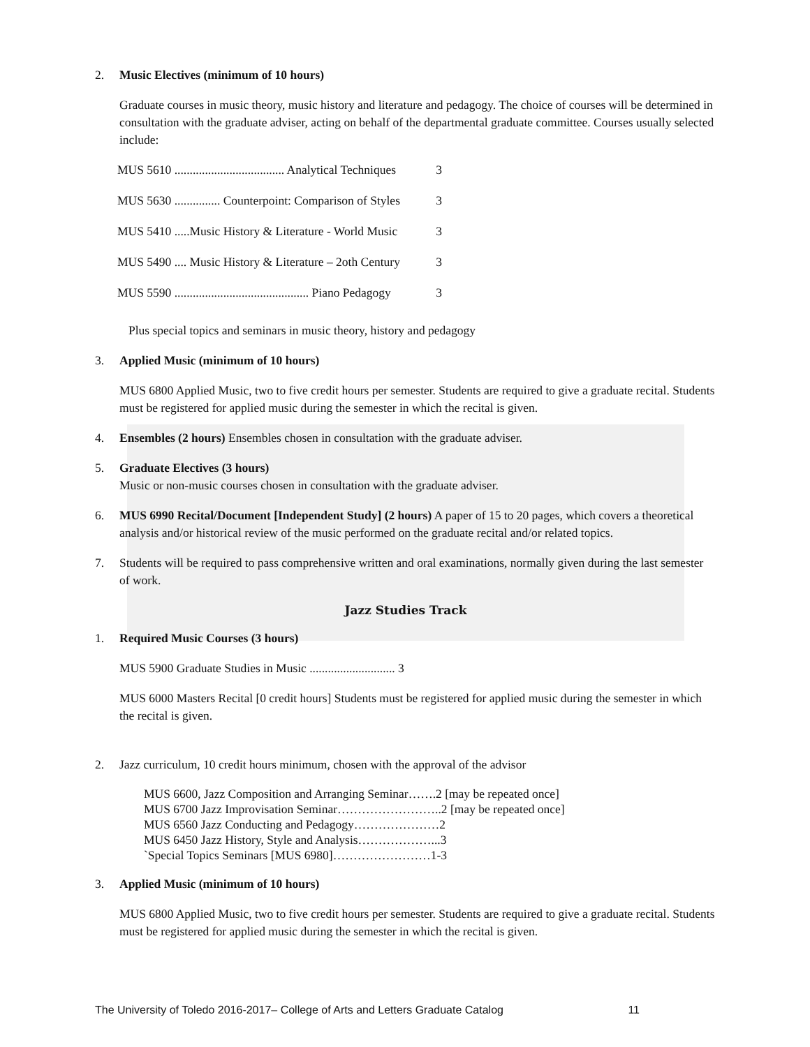2. Music Electives (minimum of 10 hours)
Graduate courses in music theory, music history and literature and pedagogy. The choice of courses will be determined in consultation with the graduate adviser, acting on behalf of the departmental graduate committee. Courses usually selected include:
| MUS 5610 .................................... Analytical Techniques | 3 |
| MUS 5630 ............... Counterpoint: Comparison of Styles | 3 |
| MUS 5410 .....Music History & Literature - World Music | 3 |
| MUS 5490 .... Music History & Literature – 2oth Century | 3 |
| MUS 5590 ............................................ Piano Pedagogy | 3 |
Plus special topics and seminars in music theory, history and pedagogy
3. Applied Music (minimum of 10 hours)
MUS 6800 Applied Music, two to five credit hours per semester. Students are required to give a graduate recital. Students must be registered for applied music during the semester in which the recital is given.
4. Ensembles (2 hours) Ensembles chosen in consultation with the graduate adviser.
5. Graduate Electives (3 hours)
Music or non-music courses chosen in consultation with the graduate adviser.
6. MUS 6990 Recital/Document [Independent Study] (2 hours) A paper of 15 to 20 pages, which covers a theoretical analysis and/or historical review of the music performed on the graduate recital and/or related topics.
7. Students will be required to pass comprehensive written and oral examinations, normally given during the last semester of work.
Jazz Studies Track
1. Required Music Courses (3 hours)
MUS 5900 Graduate Studies in Music ............................ 3
MUS 6000 Masters Recital [0 credit hours] Students must be registered for applied music during the semester in which the recital is given.
2. Jazz curriculum, 10 credit hours minimum, chosen with the approval of the advisor
MUS 6600, Jazz Composition and Arranging Seminar…….2 [may be repeated once]
MUS 6700 Jazz Improvisation Seminar……………………..2 [may be repeated once]
MUS 6560 Jazz Conducting and Pedagogy…………………2
MUS 6450 Jazz History, Style and Analysis………………...3
`Special Topics Seminars [MUS 6980]……………………1-3
3. Applied Music (minimum of 10 hours)
MUS 6800 Applied Music, two to five credit hours per semester. Students are required to give a graduate recital. Students must be registered for applied music during the semester in which the recital is given.
The University of Toledo 2016-2017– College of Arts and Letters Graduate Catalog 11